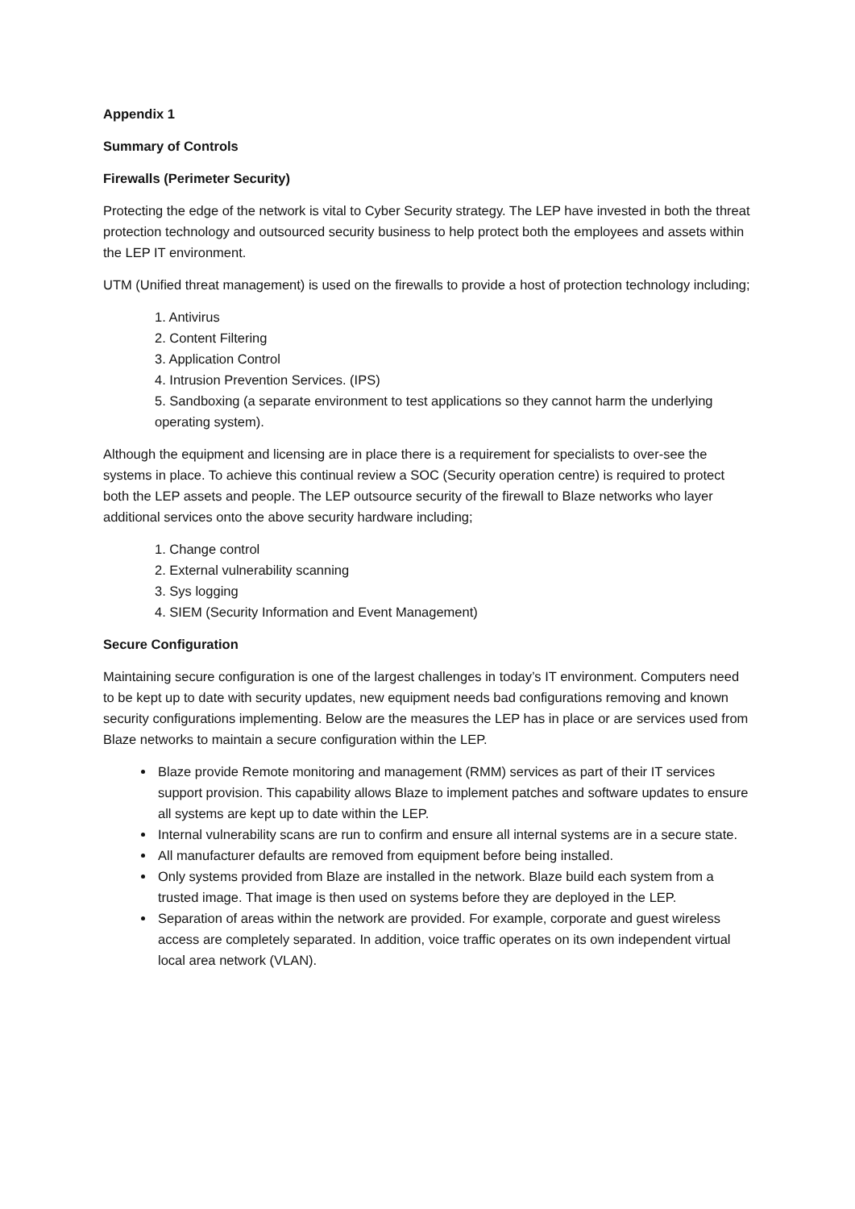Appendix 1
Summary of Controls
Firewalls (Perimeter Security)
Protecting the edge of the network is vital to Cyber Security strategy. The LEP have invested in both the threat protection technology and outsourced security business to help protect both the employees and assets within the LEP IT environment.
UTM (Unified threat management) is used on the firewalls to provide a host of protection technology including;
1. Antivirus
2. Content Filtering
3. Application Control
4. Intrusion Prevention Services. (IPS)
5. Sandboxing (a separate environment to test applications so they cannot harm the underlying operating system).
Although the equipment and licensing are in place there is a requirement for specialists to over-see the systems in place. To achieve this continual review a SOC (Security operation centre) is required to protect both the LEP assets and people. The LEP outsource security of the firewall to Blaze networks who layer additional services onto the above security hardware including;
1. Change control
2. External vulnerability scanning
3. Sys logging
4. SIEM (Security Information and Event Management)
Secure Configuration
Maintaining secure configuration is one of the largest challenges in today’s IT environment. Computers need to be kept up to date with security updates, new equipment needs bad configurations removing and known security configurations implementing. Below are the measures the LEP has in place or are services used from Blaze networks to maintain a secure configuration within the LEP.
Blaze provide Remote monitoring and management (RMM) services as part of their IT services support provision. This capability allows Blaze to implement patches and software updates to ensure all systems are kept up to date within the LEP.
Internal vulnerability scans are run to confirm and ensure all internal systems are in a secure state.
All manufacturer defaults are removed from equipment before being installed.
Only systems provided from Blaze are installed in the network. Blaze build each system from a trusted image. That image is then used on systems before they are deployed in the LEP.
Separation of areas within the network are provided. For example, corporate and guest wireless access are completely separated. In addition, voice traffic operates on its own independent virtual local area network (VLAN).